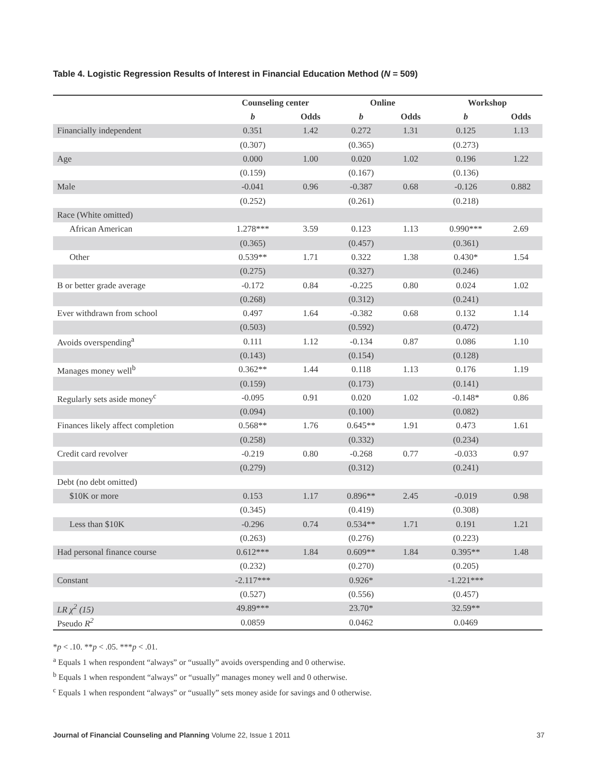Table 4. Logistic Regression Results of Interest in Financial Education Method (N = 509)
| | Counseling center | | Online | | Workshop | |
| --- | --- | --- | --- | --- | --- | --- |
| | b | Odds | b | Odds | b | Odds |
| Financially independent | 0.351 | 1.42 | 0.272 | 1.31 | 0.125 | 1.13 |
| | (0.307) | | (0.365) | | (0.273) | |
| Age | 0.000 | 1.00 | 0.020 | 1.02 | 0.196 | 1.22 |
| | (0.159) | | (0.167) | | (0.136) | |
| Male | -0.041 | 0.96 | -0.387 | 0.68 | -0.126 | 0.882 |
| | (0.252) | | (0.261) | | (0.218) | |
| Race (White omitted) | | | | | | |
| African American | 1.278*** | 3.59 | 0.123 | 1.13 | 0.990*** | 2.69 |
| | (0.365) | | (0.457) | | (0.361) | |
| Other | 0.539** | 1.71 | 0.322 | 1.38 | 0.430* | 1.54 |
| | (0.275) | | (0.327) | | (0.246) | |
| B or better grade average | -0.172 | 0.84 | -0.225 | 0.80 | 0.024 | 1.02 |
| | (0.268) | | (0.312) | | (0.241) | |
| Ever withdrawn from school | 0.497 | 1.64 | -0.382 | 0.68 | 0.132 | 1.14 |
| | (0.503) | | (0.592) | | (0.472) | |
| Avoids overspending<sup>a</sup> | 0.111 | 1.12 | -0.134 | 0.87 | 0.086 | 1.10 |
| | (0.143) | | (0.154) | | (0.128) | |
| Manages money well<sup>b</sup> | 0.362** | 1.44 | 0.118 | 1.13 | 0.176 | 1.19 |
| | (0.159) | | (0.173) | | (0.141) | |
| Regularly sets aside money<sup>c</sup> | -0.095 | 0.91 | 0.020 | 1.02 | -0.148* | 0.86 |
| | (0.094) | | (0.100) | | (0.082) | |
| Finances likely affect completion | 0.568** | 1.76 | 0.645** | 1.91 | 0.473 | 1.61 |
| | (0.258) | | (0.332) | | (0.234) | |
| Credit card revolver | -0.219 | 0.80 | -0.268 | 0.77 | -0.033 | 0.97 |
| | (0.279) | | (0.312) | | (0.241) | |
| Debt (no debt omitted) | | | | | | |
| $10K or more | 0.153 | 1.17 | 0.896** | 2.45 | -0.019 | 0.98 |
| | (0.345) | | (0.419) | | (0.308) | |
| Less than $10K | -0.296 | 0.74 | 0.534** | 1.71 | 0.191 | 1.21 |
| | (0.263) | | (0.276) | | (0.223) | |
| Had personal finance course | 0.612*** | 1.84 | 0.609** | 1.84 | 0.395** | 1.48 |
| | (0.232) | | (0.270) | | (0.205) | |
| Constant | -2.117*** | | 0.926* | | -1.221*** | |
| | (0.527) | | (0.556) | | (0.457) | |
| LR χ<sup>2</sup> (15) | 49.89*** | | 23.70* | | 32.59** | |
| Pseudo R<sup>2</sup> | 0.0859 | | 0.0462 | | 0.0469 | |
*p < .10. **p < .05. ***p < .01.
<sup>a</sup> Equals 1 when respondent “always” or “usually” avoids overspending and 0 otherwise.
<sup>b</sup> Equals 1 when respondent “always” or “usually” manages money well and 0 otherwise.
<sup>c</sup> Equals 1 when respondent “always” or “usually” sets money aside for savings and 0 otherwise.
Journal of Financial Counseling and Planning Volume 22, Issue 1 2011 37